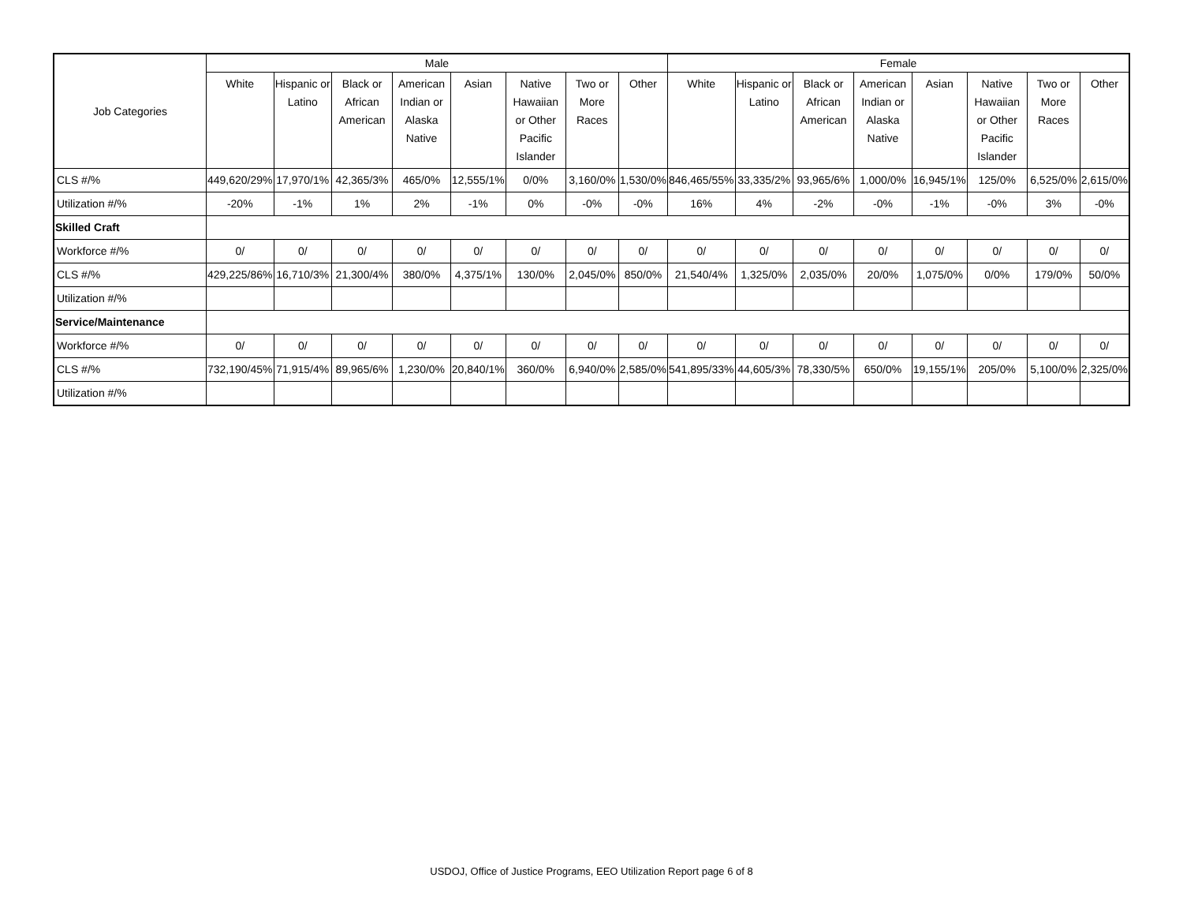| Job Categories | Male | | | | | | | | Female | | | | | | | |
| --- | --- | --- | --- | --- | --- | --- | --- | --- | --- | --- | --- | --- | --- | --- | --- | --- |
| | White | Hispanic or Latino | Black or African American | American Indian or Alaska Native | Asian | Native Hawaiian or Other Pacific Islander | Two or More Races | Other | White | Hispanic or Latino | Black or African American | American Indian or Alaska Native | Asian | Native Hawaiian or Other Pacific Islander | Two or More Races | Other |
| CLS #/% | 449,620/29% | 17,970/1% | 42,365/3% | 465/0% | 12,555/1% | 0/0% | 3,160/0% | 1,530/0% | 846,465/55% | 33,335/2% | 93,965/6% | 1,000/0% | 16,945/1% | 125/0% | 6,525/0% | 2,615/0% |
| Utilization #/% | -20% | -1% | 1% | 2% | -1% | 0% | -0% | -0% | 16% | 4% | -2% | -0% | -1% | -0% | 3% | -0% |
| Skilled Craft | | | | | | | | | | | | | | | | |
| Workforce #/% | 0/ | 0/ | 0/ | 0/ | 0/ | 0/ | 0/ | 0/ | 0/ | 0/ | 0/ | 0/ | 0/ | 0/ | 0/ | 0/ |
| CLS #/% | 429,225/86% | 16,710/3% | 21,300/4% | 380/0% | 4,375/1% | 130/0% | 2,045/0% | 850/0% | 21,540/4% | 1,325/0% | 2,035/0% | 20/0% | 1,075/0% | 0/0% | 179/0% | 50/0% |
| Utilization #/% | | | | | | | | | | | | | | | | |
| Service/Maintenance | | | | | | | | | | | | | | | | |
| Workforce #/% | 0/ | 0/ | 0/ | 0/ | 0/ | 0/ | 0/ | 0/ | 0/ | 0/ | 0/ | 0/ | 0/ | 0/ | 0/ | 0/ |
| CLS #/% | 732,190/45% | 71,915/4% | 89,965/6% | 1,230/0% | 20,840/1% | 360/0% | 6,940/0% | 2,585/0% | 541,895/33% | 44,605/3% | 78,330/5% | 650/0% | 19,155/1% | 205/0% | 5,100/0% | 2,325/0% |
| Utilization #/% | | | | | | | | | | | | | | | | |
USDOJ, Office of Justice Programs, EEO Utilization Report page 6 of 8